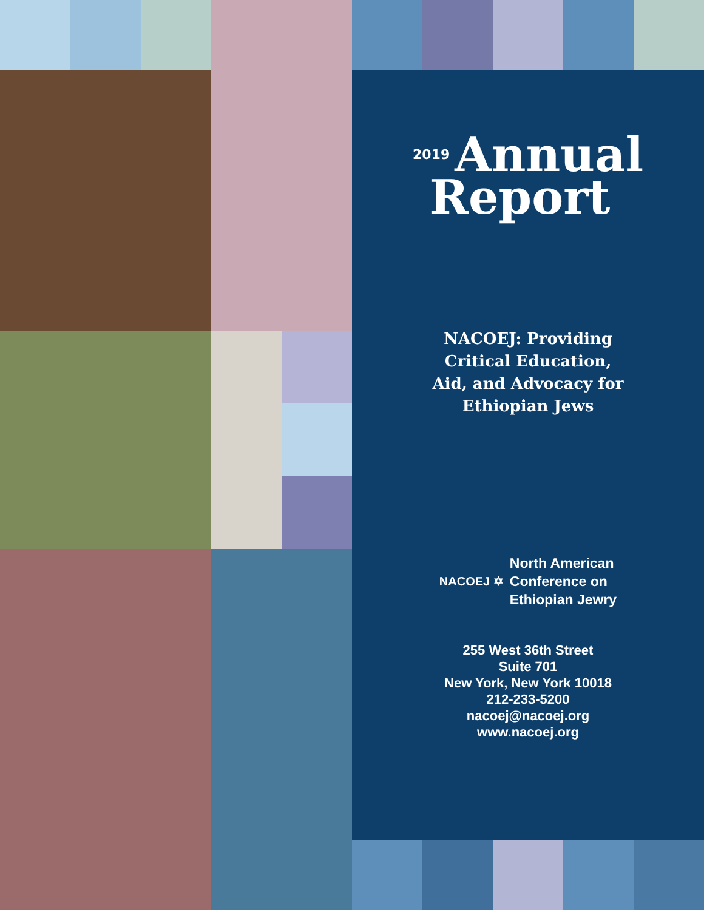2019 Annual
Report
NACOEJ: Providing
Critical Education,
Aid, and Advocacy for
Ethiopian Jews
NACOEJ ✡
North American
Conference on
Ethiopian Jewry
255 West 36th Street
Suite 701
New York, New York 10018
212-233-5200
nacoej@nacoej.org
www.nacoej.org